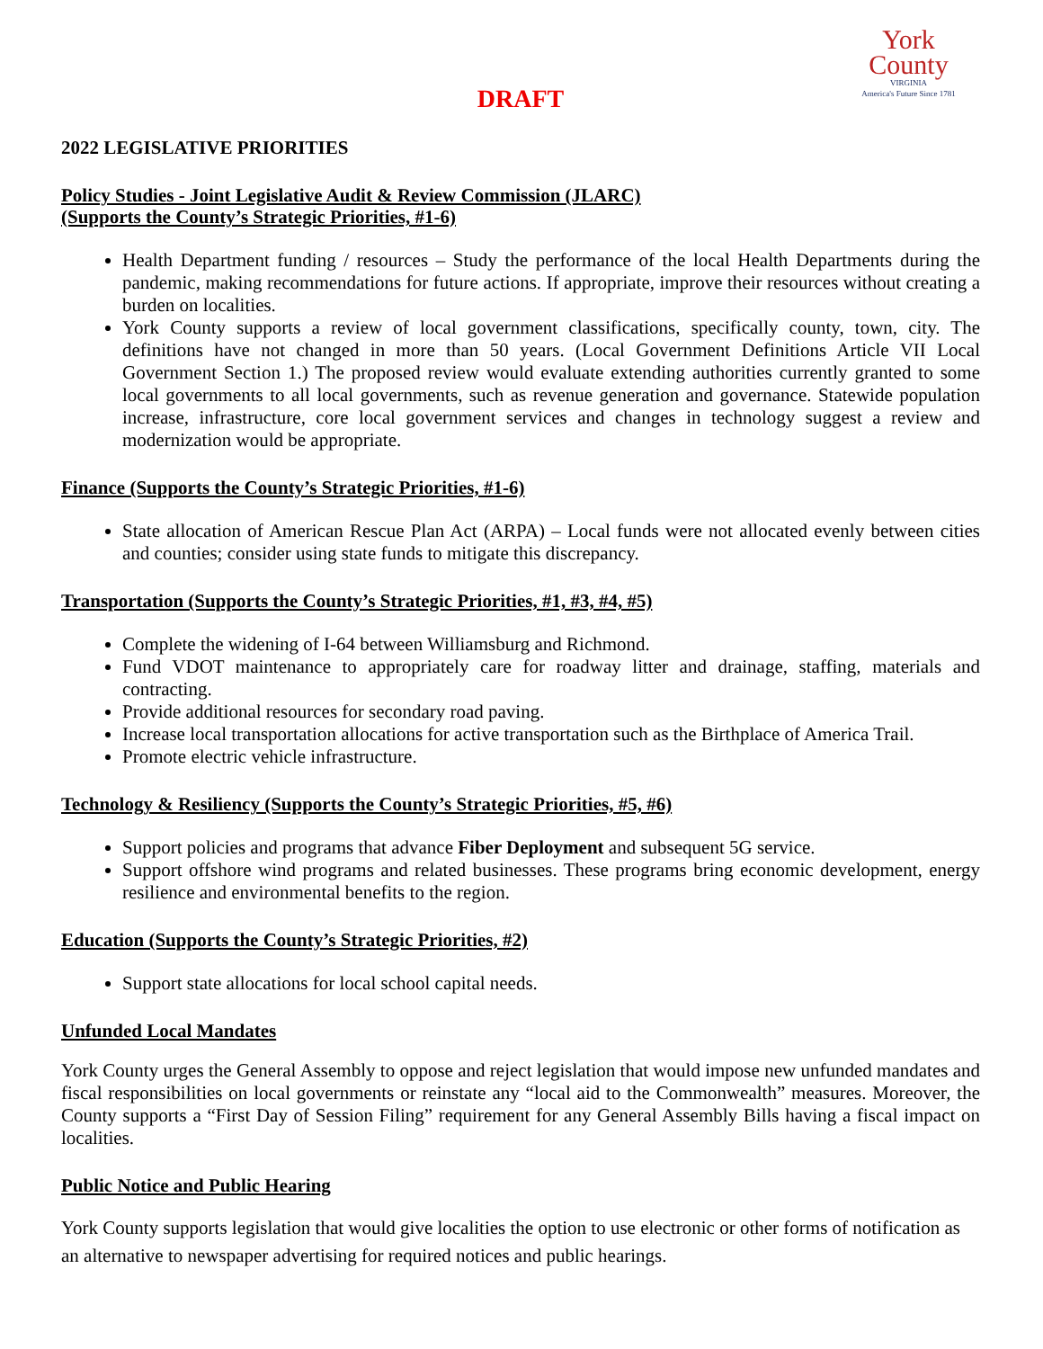York
County
VIRGINIA
America's Future Since 1781
DRAFT
2022 LEGISLATIVE PRIORITIES
Policy Studies - Joint Legislative Audit & Review Commission (JLARC)
(Supports the County’s Strategic Priorities, #1-6)
Health Department funding / resources – Study the performance of the local Health Departments during the pandemic, making recommendations for future actions. If appropriate, improve their resources without creating a burden on localities.
York County supports a review of local government classifications, specifically county, town, city. The definitions have not changed in more than 50 years. (Local Government Definitions Article VII Local Government Section 1.) The proposed review would evaluate extending authorities currently granted to some local governments to all local governments, such as revenue generation and governance. Statewide population increase, infrastructure, core local government services and changes in technology suggest a review and modernization would be appropriate.
Finance (Supports the County’s Strategic Priorities, #1-6)
State allocation of American Rescue Plan Act (ARPA) – Local funds were not allocated evenly between cities and counties; consider using state funds to mitigate this discrepancy.
Transportation (Supports the County’s Strategic Priorities, #1, #3, #4, #5)
Complete the widening of I-64 between Williamsburg and Richmond.
Fund VDOT maintenance to appropriately care for roadway litter and drainage, staffing, materials and contracting.
Provide additional resources for secondary road paving.
Increase local transportation allocations for active transportation such as the Birthplace of America Trail.
Promote electric vehicle infrastructure.
Technology & Resiliency (Supports the County’s Strategic Priorities, #5, #6)
Support policies and programs that advance Fiber Deployment and subsequent 5G service.
Support offshore wind programs and related businesses. These programs bring economic development, energy resilience and environmental benefits to the region.
Education (Supports the County’s Strategic Priorities, #2)
Support state allocations for local school capital needs.
Unfunded Local Mandates
York County urges the General Assembly to oppose and reject legislation that would impose new unfunded mandates and fiscal responsibilities on local governments or reinstate any “local aid to the Commonwealth” measures. Moreover, the County supports a “First Day of Session Filing” requirement for any General Assembly Bills having a fiscal impact on localities.
Public Notice and Public Hearing
York County supports legislation that would give localities the option to use electronic or other forms of notification as an alternative to newspaper advertising for required notices and public hearings.